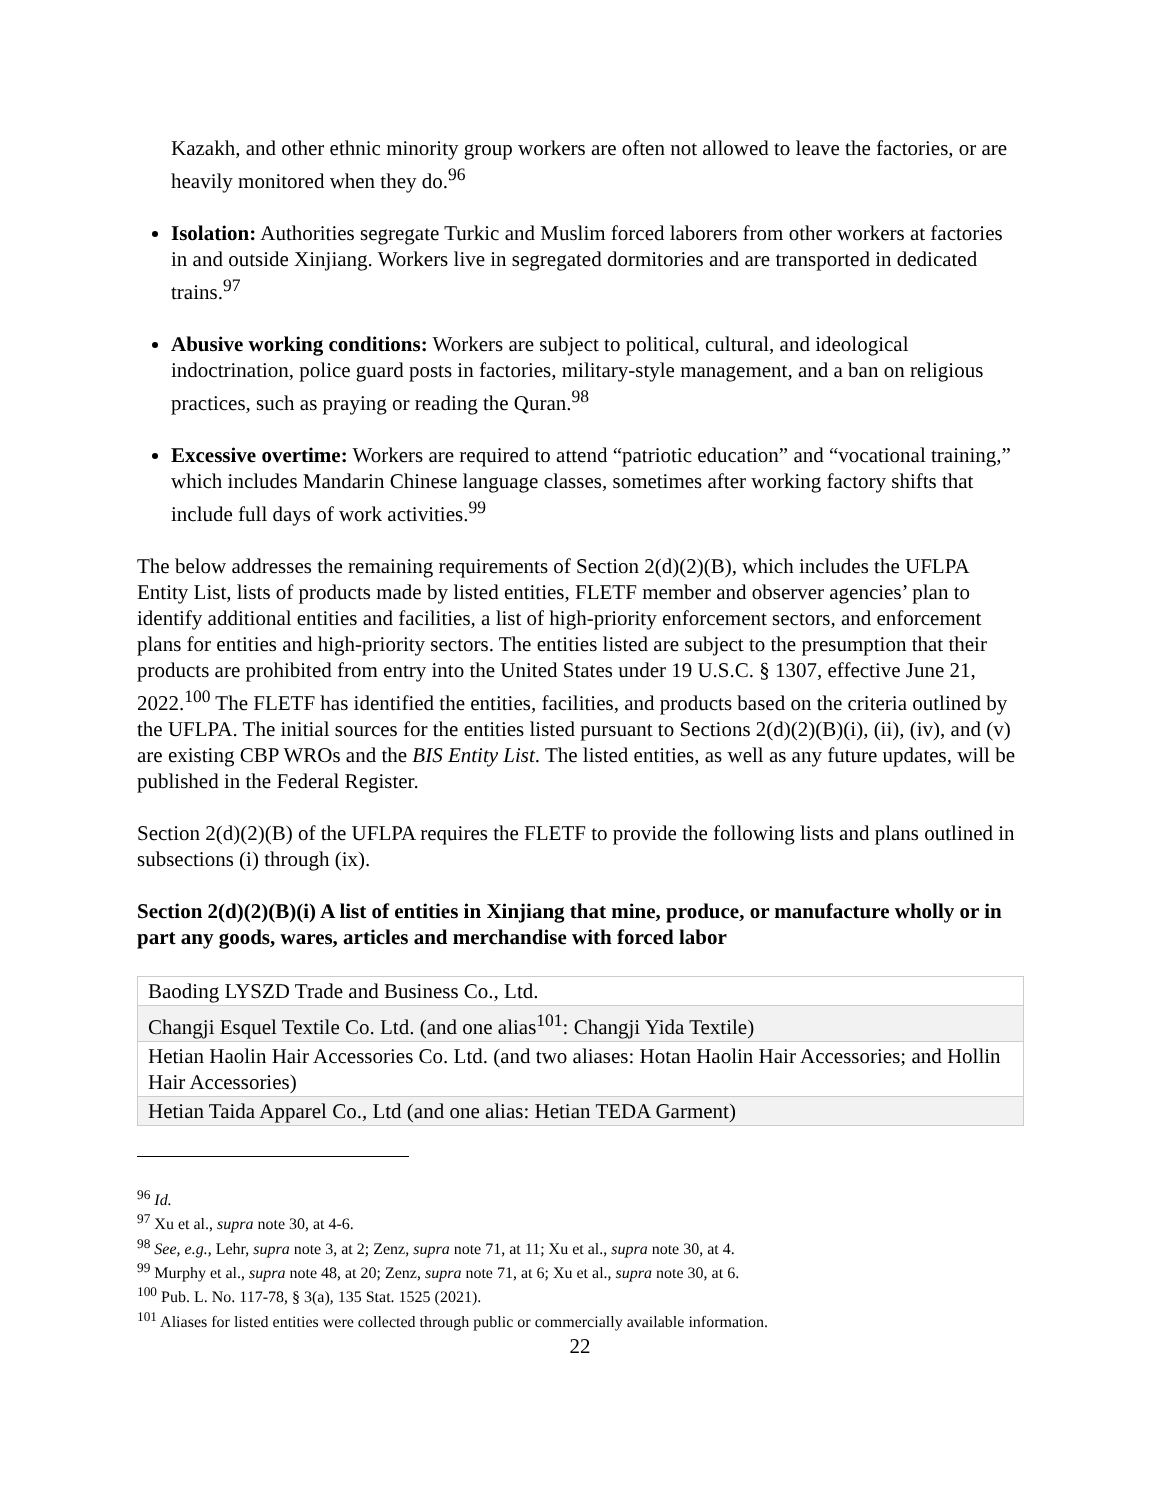Kazakh, and other ethnic minority group workers are often not allowed to leave the factories, or are heavily monitored when they do.<sup>96</sup>
Isolation: Authorities segregate Turkic and Muslim forced laborers from other workers at factories in and outside Xinjiang. Workers live in segregated dormitories and are transported in dedicated trains.<sup>97</sup>
Abusive working conditions: Workers are subject to political, cultural, and ideological indoctrination, police guard posts in factories, military-style management, and a ban on religious practices, such as praying or reading the Quran.<sup>98</sup>
Excessive overtime: Workers are required to attend “patriotic education” and “vocational training,” which includes Mandarin Chinese language classes, sometimes after working factory shifts that include full days of work activities.<sup>99</sup>
The below addresses the remaining requirements of Section 2(d)(2)(B), which includes the UFLPA Entity List, lists of products made by listed entities, FLETF member and observer agencies’ plan to identify additional entities and facilities, a list of high-priority enforcement sectors, and enforcement plans for entities and high-priority sectors. The entities listed are subject to the presumption that their products are prohibited from entry into the United States under 19 U.S.C. § 1307, effective June 21, 2022.<sup>100</sup> The FLETF has identified the entities, facilities, and products based on the criteria outlined by the UFLPA. The initial sources for the entities listed pursuant to Sections 2(d)(2)(B)(i), (ii), (iv), and (v) are existing CBP WROs and the BIS Entity List. The listed entities, as well as any future updates, will be published in the Federal Register.
Section 2(d)(2)(B) of the UFLPA requires the FLETF to provide the following lists and plans outlined in subsections (i) through (ix).
Section 2(d)(2)(B)(i) A list of entities in Xinjiang that mine, produce, or manufacture wholly or in part any goods, wares, articles and merchandise with forced labor
| Baoding LYSZD Trade and Business Co., Ltd. |
| Changji Esquel Textile Co. Ltd. (and one alias<sup>101</sup>: Changji Yida Textile) |
| Hetian Haolin Hair Accessories Co. Ltd. (and two aliases: Hotan Haolin Hair Accessories; and Hollin Hair Accessories) |
| Hetian Taida Apparel Co., Ltd (and one alias: Hetian TEDA Garment) |
<sup>96</sup> Id.
<sup>97</sup> Xu et al., supra note 30, at 4-6.
<sup>98</sup> See, e.g., Lehr, supra note 3, at 2; Zenz, supra note 71, at 11; Xu et al., supra note 30, at 4.
<sup>99</sup> Murphy et al., supra note 48, at 20; Zenz, supra note 71, at 6; Xu et al., supra note 30, at 6.
<sup>100</sup> Pub. L. No. 117-78, § 3(a), 135 Stat. 1525 (2021).
<sup>101</sup> Aliases for listed entities were collected through public or commercially available information.
22